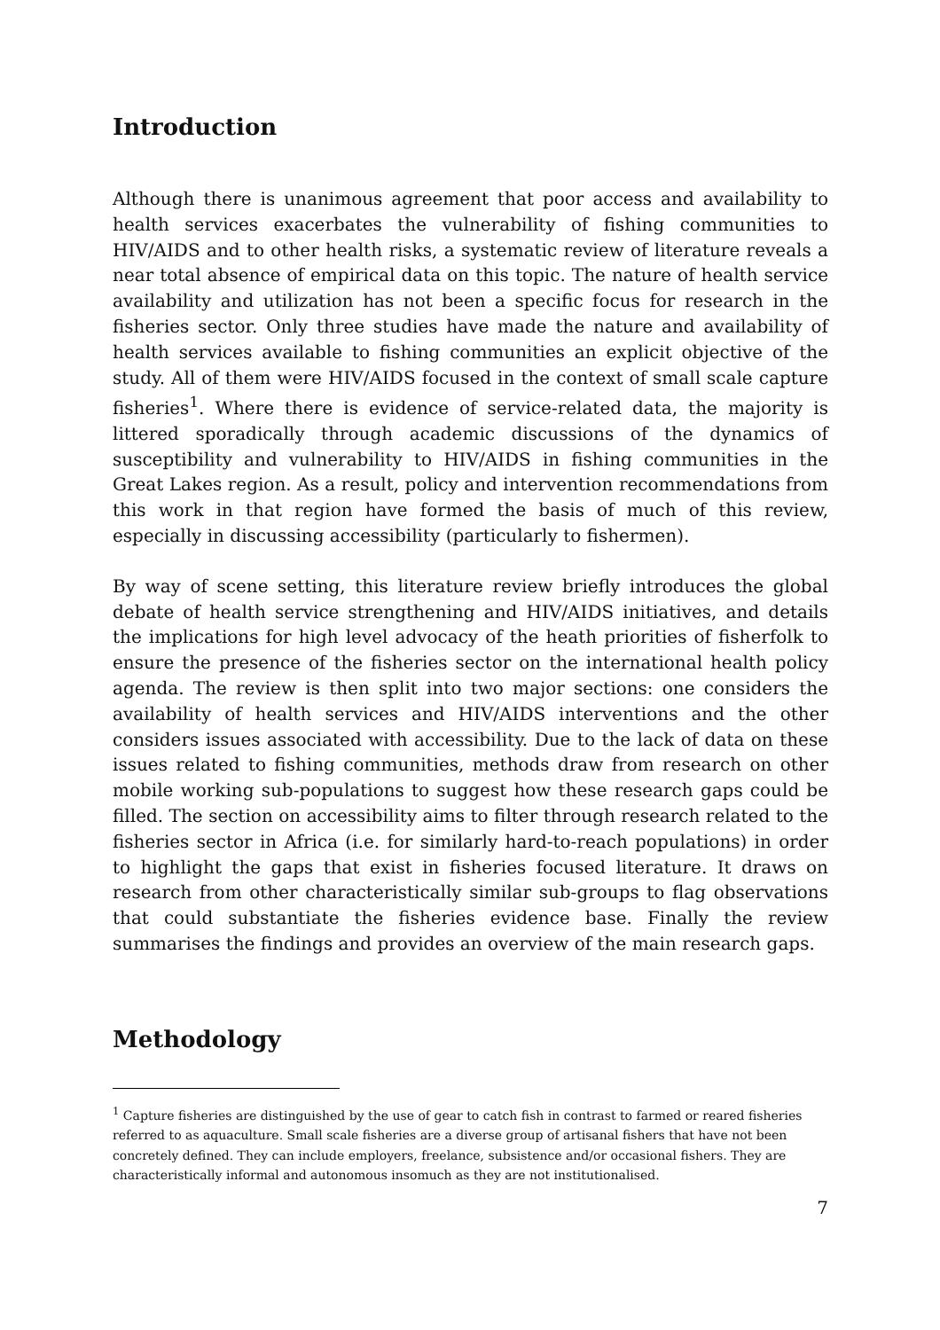Introduction
Although there is unanimous agreement that poor access and availability to health services exacerbates the vulnerability of fishing communities to HIV/AIDS and to other health risks, a systematic review of literature reveals a near total absence of empirical data on this topic. The nature of health service availability and utilization has not been a specific focus for research in the fisheries sector. Only three studies have made the nature and availability of health services available to fishing communities an explicit objective of the study. All of them were HIV/AIDS focused in the context of small scale capture fisheries<sup>1</sup>. Where there is evidence of service-related data, the majority is littered sporadically through academic discussions of the dynamics of susceptibility and vulnerability to HIV/AIDS in fishing communities in the Great Lakes region. As a result, policy and intervention recommendations from this work in that region have formed the basis of much of this review, especially in discussing accessibility (particularly to fishermen).
By way of scene setting, this literature review briefly introduces the global debate of health service strengthening and HIV/AIDS initiatives, and details the implications for high level advocacy of the heath priorities of fisherfolk to ensure the presence of the fisheries sector on the international health policy agenda. The review is then split into two major sections: one considers the availability of health services and HIV/AIDS interventions and the other considers issues associated with accessibility. Due to the lack of data on these issues related to fishing communities, methods draw from research on other mobile working sub-populations to suggest how these research gaps could be filled. The section on accessibility aims to filter through research related to the fisheries sector in Africa (i.e. for similarly hard-to-reach populations) in order to highlight the gaps that exist in fisheries focused literature. It draws on research from other characteristically similar sub-groups to flag observations that could substantiate the fisheries evidence base. Finally the review summarises the findings and provides an overview of the main research gaps.
Methodology
<sup>1</sup> Capture fisheries are distinguished by the use of gear to catch fish in contrast to farmed or reared fisheries referred to as aquaculture. Small scale fisheries are a diverse group of artisanal fishers that have not been concretely defined. They can include employers, freelance, subsistence and/or occasional fishers. They are characteristically informal and autonomous insomuch as they are not institutionalised.
7